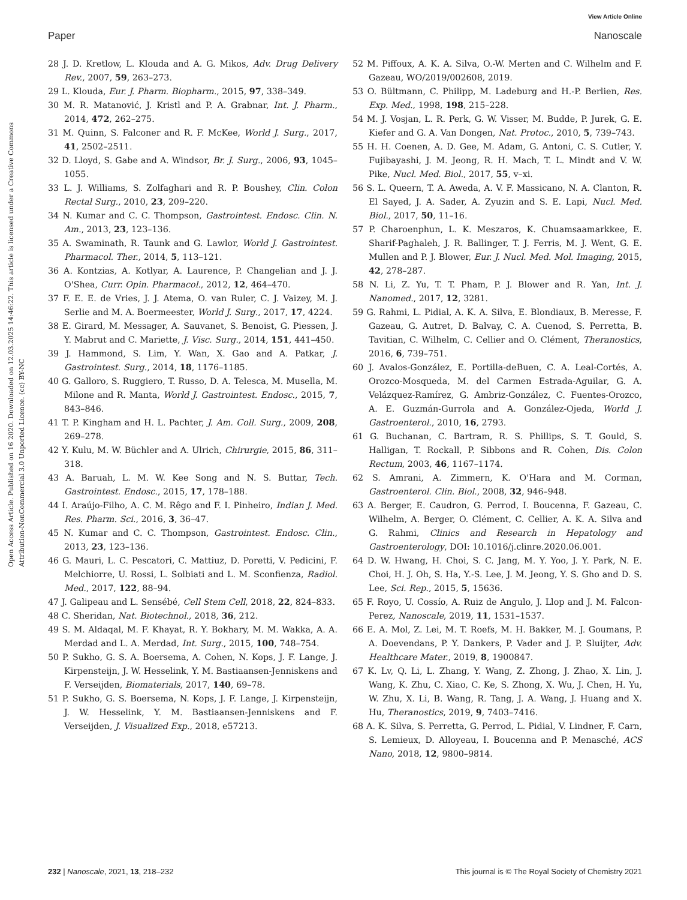View Article Online
Paper Nanoscale
Open Access Article. Published on 16 2020. Downloaded on 12.03.2025 14:46:22. This article is licensed under a Creative Commons Attribution-NonCommercial 3.0 Unported Licence. (cc) BY-NC
28 J. D. Kretlow, L. Klouda and A. G. Mikos, Adv. Drug Delivery Rev., 2007, 59, 263–273.
29 L. Klouda, Eur. J. Pharm. Biopharm., 2015, 97, 338–349.
30 M. R. Matanović, J. Kristl and P. A. Grabnar, Int. J. Pharm., 2014, 472, 262–275.
31 M. Quinn, S. Falconer and R. F. McKee, World J. Surg., 2017, 41, 2502–2511.
32 D. Lloyd, S. Gabe and A. Windsor, Br. J. Surg., 2006, 93, 1045–1055.
33 L. J. Williams, S. Zolfaghari and R. P. Boushey, Clin. Colon Rectal Surg., 2010, 23, 209–220.
34 N. Kumar and C. C. Thompson, Gastrointest. Endosc. Clin. N. Am., 2013, 23, 123–136.
35 A. Swaminath, R. Taunk and G. Lawlor, World J. Gastrointest. Pharmacol. Ther., 2014, 5, 113–121.
36 A. Kontzias, A. Kotlyar, A. Laurence, P. Changelian and J. J. O'Shea, Curr. Opin. Pharmacol., 2012, 12, 464–470.
37 F. E. E. de Vries, J. J. Atema, O. van Ruler, C. J. Vaizey, M. J. Serlie and M. A. Boermeester, World J. Surg., 2017, 17, 4224.
38 E. Girard, M. Messager, A. Sauvanet, S. Benoist, G. Piessen, J. Y. Mabrut and C. Mariette, J. Visc. Surg., 2014, 151, 441–450.
39 J. Hammond, S. Lim, Y. Wan, X. Gao and A. Patkar, J. Gastrointest. Surg., 2014, 18, 1176–1185.
40 G. Galloro, S. Ruggiero, T. Russo, D. A. Telesca, M. Musella, M. Milone and R. Manta, World J. Gastrointest. Endosc., 2015, 7, 843–846.
41 T. P. Kingham and H. L. Pachter, J. Am. Coll. Surg., 2009, 208, 269–278.
42 Y. Kulu, M. W. Büchler and A. Ulrich, Chirurgie, 2015, 86, 311–318.
43 A. Baruah, L. M. W. Kee Song and N. S. Buttar, Tech. Gastrointest. Endosc., 2015, 17, 178–188.
44 I. Araújo-Filho, A. C. M. Rêgo and F. I. Pinheiro, Indian J. Med. Res. Pharm. Sci., 2016, 3, 36–47.
45 N. Kumar and C. C. Thompson, Gastrointest. Endosc. Clin., 2013, 23, 123–136.
46 G. Mauri, L. C. Pescatori, C. Mattiuz, D. Poretti, V. Pedicini, F. Melchiorre, U. Rossi, L. Solbiati and L. M. Sconfienza, Radiol. Med., 2017, 122, 88–94.
47 J. Galipeau and L. Sensébé, Cell Stem Cell, 2018, 22, 824–833.
48 C. Sheridan, Nat. Biotechnol., 2018, 36, 212.
49 S. M. Aldaqal, M. F. Khayat, R. Y. Bokhary, M. M. Wakka, A. A. Merdad and L. A. Merdad, Int. Surg., 2015, 100, 748–754.
50 P. Sukho, G. S. A. Boersema, A. Cohen, N. Kops, J. F. Lange, J. Kirpensteijn, J. W. Hesselink, Y. M. Bastiaansen-Jenniskens and F. Verseijden, Biomaterials, 2017, 140, 69–78.
51 P. Sukho, G. S. Boersema, N. Kops, J. F. Lange, J. Kirpensteijn, J. W. Hesselink, Y. M. Bastiaansen-Jenniskens and F. Verseijden, J. Visualized Exp., 2018, e57213.
52 M. Piffoux, A. K. A. Silva, O.-W. Merten and C. Wilhelm and F. Gazeau, WO/2019/002608, 2019.
53 O. Bültmann, C. Philipp, M. Ladeburg and H.-P. Berlien, Res. Exp. Med., 1998, 198, 215–228.
54 M. J. Vosjan, L. R. Perk, G. W. Visser, M. Budde, P. Jurek, G. E. Kiefer and G. A. Van Dongen, Nat. Protoc., 2010, 5, 739–743.
55 H. H. Coenen, A. D. Gee, M. Adam, G. Antoni, C. S. Cutler, Y. Fujibayashi, J. M. Jeong, R. H. Mach, T. L. Mindt and V. W. Pike, Nucl. Med. Biol., 2017, 55, v–xi.
56 S. L. Queern, T. A. Aweda, A. V. F. Massicano, N. A. Clanton, R. El Sayed, J. A. Sader, A. Zyuzin and S. E. Lapi, Nucl. Med. Biol., 2017, 50, 11–16.
57 P. Charoenphun, L. K. Meszaros, K. Chuamsaamarkkee, E. Sharif-Paghaleh, J. R. Ballinger, T. J. Ferris, M. J. Went, G. E. Mullen and P. J. Blower, Eur. J. Nucl. Med. Mol. Imaging, 2015, 42, 278–287.
58 N. Li, Z. Yu, T. T. Pham, P. J. Blower and R. Yan, Int. J. Nanomed., 2017, 12, 3281.
59 G. Rahmi, L. Pidial, A. K. A. Silva, E. Blondiaux, B. Meresse, F. Gazeau, G. Autret, D. Balvay, C. A. Cuenod, S. Perretta, B. Tavitian, C. Wilhelm, C. Cellier and O. Clément, Theranostics, 2016, 6, 739–751.
60 J. Avalos-González, E. Portilla-deBuen, C. A. Leal-Cortés, A. Orozco-Mosqueda, M. del Carmen Estrada-Aguilar, G. A. Velázquez-Ramírez, G. Ambriz-González, C. Fuentes-Orozco, A. E. Guzmán-Gurrola and A. González-Ojeda, World J. Gastroenterol., 2010, 16, 2793.
61 G. Buchanan, C. Bartram, R. S. Phillips, S. T. Gould, S. Halligan, T. Rockall, P. Sibbons and R. Cohen, Dis. Colon Rectum, 2003, 46, 1167–1174.
62 S. Amrani, A. Zimmern, K. O'Hara and M. Corman, Gastroenterol. Clin. Biol., 2008, 32, 946–948.
63 A. Berger, E. Caudron, G. Perrod, I. Boucenna, F. Gazeau, C. Wilhelm, A. Berger, O. Clément, C. Cellier, A. K. A. Silva and G. Rahmi, Clinics and Research in Hepatology and Gastroenterology, DOI: 10.1016/j.clinre.2020.06.001.
64 D. W. Hwang, H. Choi, S. C. Jang, M. Y. Yoo, J. Y. Park, N. E. Choi, H. J. Oh, S. Ha, Y.-S. Lee, J. M. Jeong, Y. S. Gho and D. S. Lee, Sci. Rep., 2015, 5, 15636.
65 F. Royo, U. Cossío, A. Ruiz de Angulo, J. Llop and J. M. Falcon-Perez, Nanoscale, 2019, 11, 1531–1537.
66 E. A. Mol, Z. Lei, M. T. Roefs, M. H. Bakker, M. J. Goumans, P. A. Doevendans, P. Y. Dankers, P. Vader and J. P. Sluijter, Adv. Healthcare Mater., 2019, 8, 1900847.
67 K. Lv, Q. Li, L. Zhang, Y. Wang, Z. Zhong, J. Zhao, X. Lin, J. Wang, K. Zhu, C. Xiao, C. Ke, S. Zhong, X. Wu, J. Chen, H. Yu, W. Zhu, X. Li, B. Wang, R. Tang, J. A. Wang, J. Huang and X. Hu, Theranostics, 2019, 9, 7403–7416.
68 A. K. Silva, S. Perretta, G. Perrod, L. Pidial, V. Lindner, F. Carn, S. Lemieux, D. Alloyeau, I. Boucenna and P. Menasché, ACS Nano, 2018, 12, 9800–9814.
232 | Nanoscale, 2021, 13, 218–232 This journal is © The Royal Society of Chemistry 2021